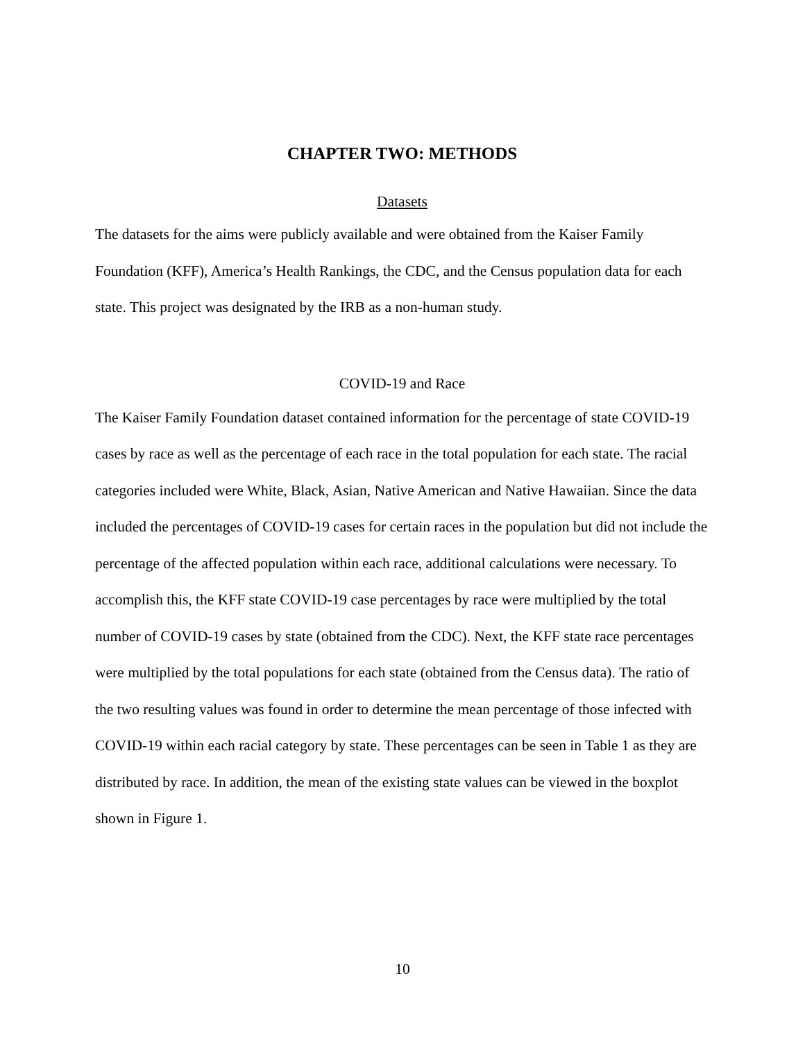CHAPTER TWO: METHODS
Datasets
The datasets for the aims were publicly available and were obtained from the Kaiser Family Foundation (KFF), America’s Health Rankings, the CDC, and the Census population data for each state. This project was designated by the IRB as a non-human study.
COVID-19 and Race
The Kaiser Family Foundation dataset contained information for the percentage of state COVID-19 cases by race as well as the percentage of each race in the total population for each state. The racial categories included were White, Black, Asian, Native American and Native Hawaiian. Since the data included the percentages of COVID-19 cases for certain races in the population but did not include the percentage of the affected population within each race, additional calculations were necessary. To accomplish this, the KFF state COVID-19 case percentages by race were multiplied by the total number of COVID-19 cases by state (obtained from the CDC). Next, the KFF state race percentages were multiplied by the total populations for each state (obtained from the Census data). The ratio of the two resulting values was found in order to determine the mean percentage of those infected with COVID-19 within each racial category by state. These percentages can be seen in Table 1 as they are distributed by race. In addition, the mean of the existing state values can be viewed in the boxplot shown in Figure 1.
10